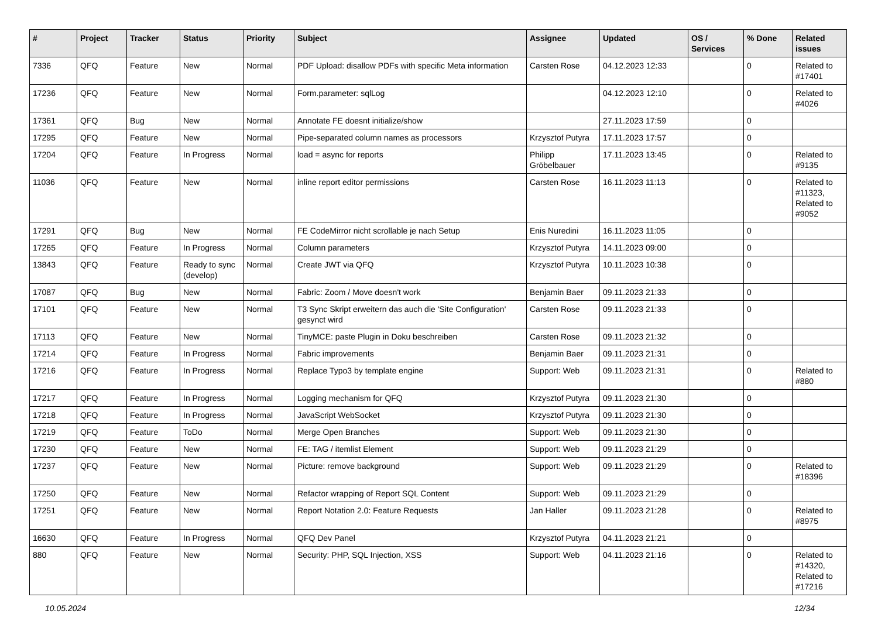| # | Project | Tracker | Status | Priority | Subject | Assignee | Updated | OS / Services | % Done | Related issues |
| --- | --- | --- | --- | --- | --- | --- | --- | --- | --- | --- |
| 7336 | QFQ | Feature | New | Normal | PDF Upload: disallow PDFs with specific Meta information | Carsten Rose | 04.12.2023 12:33 | | 0 | Related to #17401 |
| 17236 | QFQ | Feature | New | Normal | Form.parameter: sqlLog | | 04.12.2023 12:10 | | 0 | Related to #4026 |
| 17361 | QFQ | Bug | New | Normal | Annotate FE doesnt initialize/show | | 27.11.2023 17:59 | | 0 | |
| 17295 | QFQ | Feature | New | Normal | Pipe-separated column names as processors | Krzysztof Putyra | 17.11.2023 17:57 | | 0 | |
| 17204 | QFQ | Feature | In Progress | Normal | load = async for reports | Philipp Gröbelbauer | 17.11.2023 13:45 | | 0 | Related to #9135 |
| 11036 | QFQ | Feature | New | Normal | inline report editor permissions | Carsten Rose | 16.11.2023 11:13 | | 0 | Related to #11323, Related to #9052 |
| 17291 | QFQ | Bug | New | Normal | FE CodeMirror nicht scrollable je nach Setup | Enis Nuredini | 16.11.2023 11:05 | | 0 | |
| 17265 | QFQ | Feature | In Progress | Normal | Column parameters | Krzysztof Putyra | 14.11.2023 09:00 | | 0 | |
| 13843 | QFQ | Feature | Ready to sync (develop) | Normal | Create JWT via QFQ | Krzysztof Putyra | 10.11.2023 10:38 | | 0 | |
| 17087 | QFQ | Bug | New | Normal | Fabric: Zoom / Move doesn't work | Benjamin Baer | 09.11.2023 21:33 | | 0 | |
| 17101 | QFQ | Feature | New | Normal | T3 Sync Skript erweitern das auch die 'Site Configuration' gesynct wird | Carsten Rose | 09.11.2023 21:33 | | 0 | |
| 17113 | QFQ | Feature | New | Normal | TinyMCE: paste Plugin in Doku beschreiben | Carsten Rose | 09.11.2023 21:32 | | 0 | |
| 17214 | QFQ | Feature | In Progress | Normal | Fabric improvements | Benjamin Baer | 09.11.2023 21:31 | | 0 | |
| 17216 | QFQ | Feature | In Progress | Normal | Replace Typo3 by template engine | Support: Web | 09.11.2023 21:31 | | 0 | Related to #880 |
| 17217 | QFQ | Feature | In Progress | Normal | Logging mechanism for QFQ | Krzysztof Putyra | 09.11.2023 21:30 | | 0 | |
| 17218 | QFQ | Feature | In Progress | Normal | JavaScript WebSocket | Krzysztof Putyra | 09.11.2023 21:30 | | 0 | |
| 17219 | QFQ | Feature | ToDo | Normal | Merge Open Branches | Support: Web | 09.11.2023 21:30 | | 0 | |
| 17230 | QFQ | Feature | New | Normal | FE: TAG / itemlist Element | Support: Web | 09.11.2023 21:29 | | 0 | |
| 17237 | QFQ | Feature | New | Normal | Picture: remove background | Support: Web | 09.11.2023 21:29 | | 0 | Related to #18396 |
| 17250 | QFQ | Feature | New | Normal | Refactor wrapping of Report SQL Content | Support: Web | 09.11.2023 21:29 | | 0 | |
| 17251 | QFQ | Feature | New | Normal | Report Notation 2.0: Feature Requests | Jan Haller | 09.11.2023 21:28 | | 0 | Related to #8975 |
| 16630 | QFQ | Feature | In Progress | Normal | QFQ Dev Panel | Krzysztof Putyra | 04.11.2023 21:21 | | 0 | |
| 880 | QFQ | Feature | New | Normal | Security: PHP, SQL Injection, XSS | Support: Web | 04.11.2023 21:16 | | 0 | Related to #14320, Related to #17216 |
10.05.2024 12/34